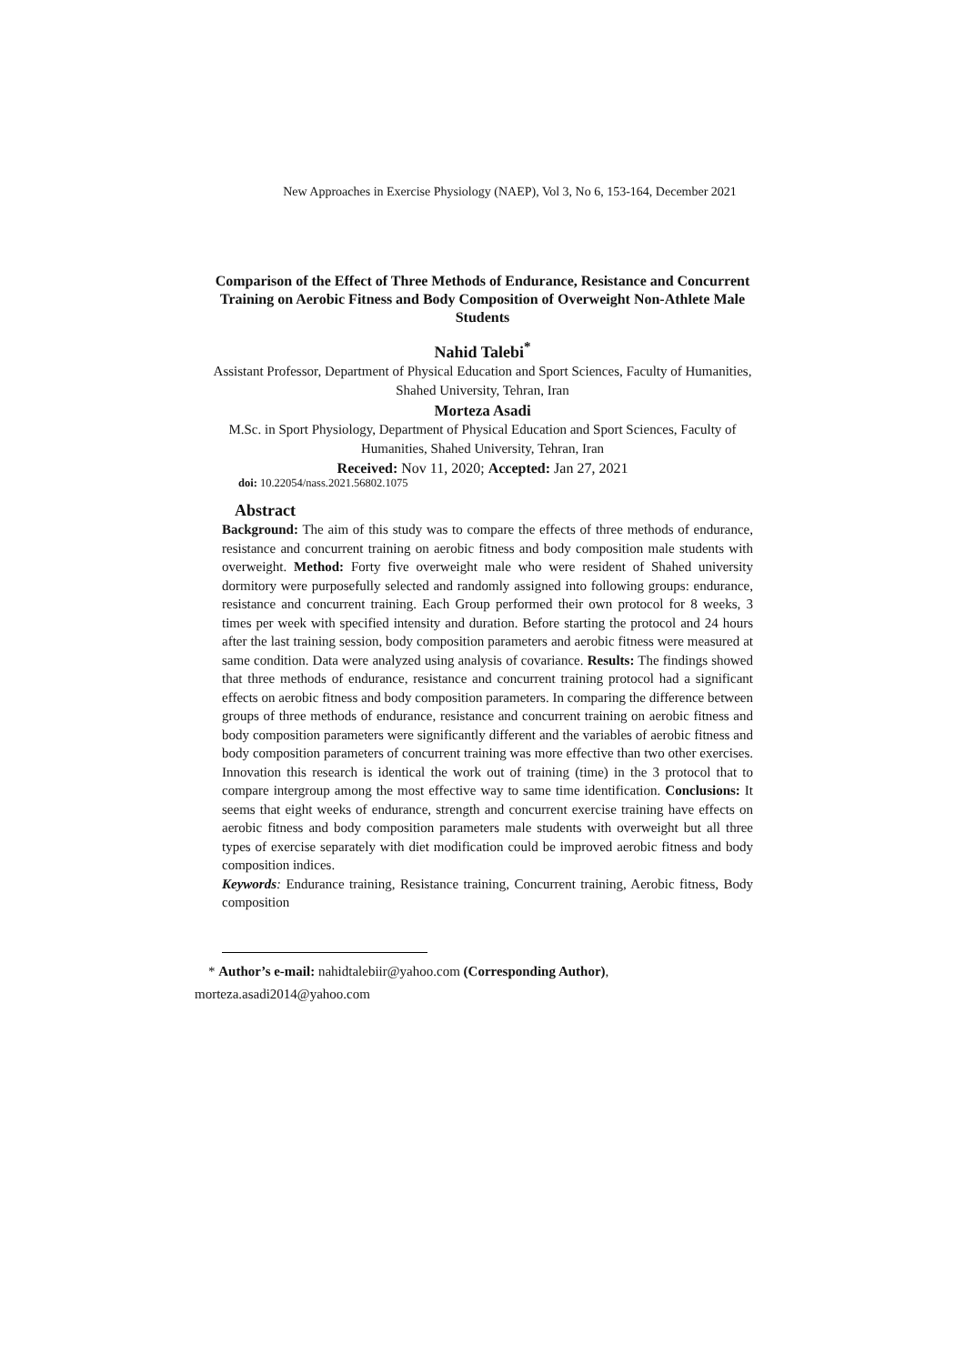New Approaches in Exercise Physiology (NAEP), Vol 3, No 6, 153-164, December 2021
Comparison of the Effect of Three Methods of Endurance, Resistance and Concurrent Training on Aerobic Fitness and Body Composition of Overweight Non-Athlete Male Students
Nahid Talebi<sup>*</sup>
Assistant Professor, Department of Physical Education and Sport Sciences, Faculty of Humanities, Shahed University, Tehran, Iran
Morteza Asadi
M.Sc. in Sport Physiology, Department of Physical Education and Sport Sciences, Faculty of Humanities, Shahed University, Tehran, Iran
Received: Nov 11, 2020; Accepted: Jan 27, 2021
doi: 10.22054/nass.2021.56802.1075
Abstract
Background: The aim of this study was to compare the effects of three methods of endurance, resistance and concurrent training on aerobic fitness and body composition male students with overweight. Method: Forty five overweight male who were resident of Shahed university dormitory were purposefully selected and randomly assigned into following groups: endurance, resistance and concurrent training. Each Group performed their own protocol for 8 weeks, 3 times per week with specified intensity and duration. Before starting the protocol and 24 hours after the last training session, body composition parameters and aerobic fitness were measured at same condition. Data were analyzed using analysis of covariance. Results: The findings showed that three methods of endurance, resistance and concurrent training protocol had a significant effects on aerobic fitness and body composition parameters. In comparing the difference between groups of three methods of endurance, resistance and concurrent training on aerobic fitness and body composition parameters were significantly different and the variables of aerobic fitness and body composition parameters of concurrent training was more effective than two other exercises. Innovation this research is identical the work out of training (time) in the 3 protocol that to compare intergroup among the most effective way to same time identification. Conclusions: It seems that eight weeks of endurance, strength and concurrent exercise training have effects on aerobic fitness and body composition parameters male students with overweight but all three types of exercise separately with diet modification could be improved aerobic fitness and body composition indices.
Keywords: Endurance training, Resistance training, Concurrent training, Aerobic fitness, Body composition
* Author’s e-mail: nahidtalebiir@yahoo.com (Corresponding Author), morteza.asadi2014@yahoo.com